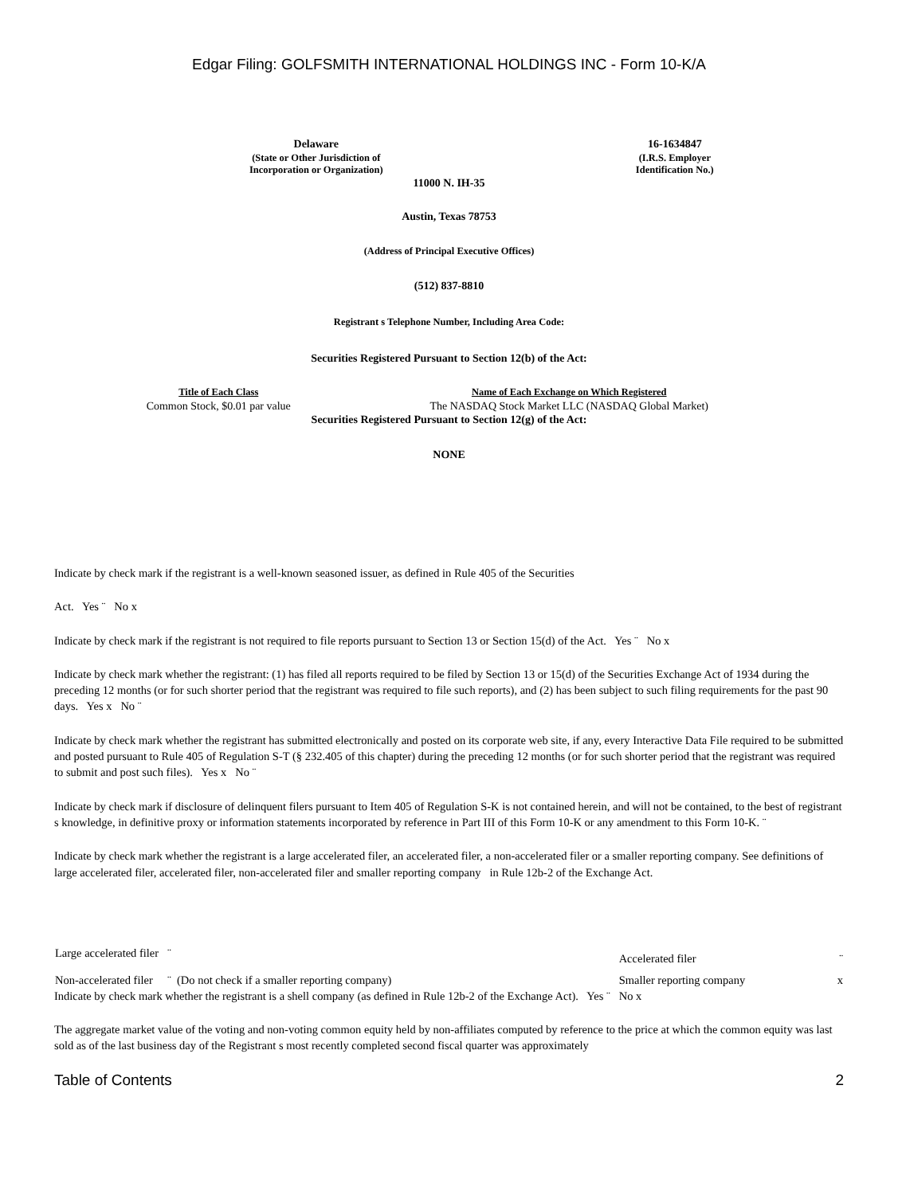Edgar Filing: GOLFSMITH INTERNATIONAL HOLDINGS INC - Form 10-K/A
| Delaware | 16-1634847 |
| (State or Other Jurisdiction of Incorporation or Organization) | (I.R.S. Employer Identification No.) |
11000 N. IH-35
Austin, Texas 78753
(Address of Principal Executive Offices)
(512) 837-8810
Registrant s Telephone Number, Including Area Code:
Securities Registered Pursuant to Section 12(b) of the Act:
| Title of Each Class | Name of Each Exchange on Which Registered |
| --- | --- |
| Common Stock, $0.01 par value | The NASDAQ Stock Market LLC (NASDAQ Global Market) |
Securities Registered Pursuant to Section 12(g) of the Act:
NONE
Indicate by check mark if the registrant is a well-known seasoned issuer, as defined in Rule 405 of the Securities
Act. Yes ¨ No x
Indicate by check mark if the registrant is not required to file reports pursuant to Section 13 or Section 15(d) of the Act. Yes ¨ No x
Indicate by check mark whether the registrant: (1) has filed all reports required to be filed by Section 13 or 15(d) of the Securities Exchange Act of 1934 during the preceding 12 months (or for such shorter period that the registrant was required to file such reports), and (2) has been subject to such filing requirements for the past 90 days. Yes x No ¨
Indicate by check mark whether the registrant has submitted electronically and posted on its corporate web site, if any, every Interactive Data File required to be submitted and posted pursuant to Rule 405 of Regulation S-T (§ 232.405 of this chapter) during the preceding 12 months (or for such shorter period that the registrant was required to submit and post such files). Yes x No ¨
Indicate by check mark if disclosure of delinquent filers pursuant to Item 405 of Regulation S-K is not contained herein, and will not be contained, to the best of registrant s knowledge, in definitive proxy or information statements incorporated by reference in Part III of this Form 10-K or any amendment to this Form 10-K. ¨
Indicate by check mark whether the registrant is a large accelerated filer, an accelerated filer, a non-accelerated filer or a smaller reporting company. See definitions of large accelerated filer, accelerated filer, non-accelerated filer and smaller reporting company in Rule 12b-2 of the Exchange Act.
| Large accelerated filer ¨ | Accelerated filer | ¨ |
| Non-accelerated filer ¨ (Do not check if a smaller reporting company) | Smaller reporting company | x |
Indicate by check mark whether the registrant is a shell company (as defined in Rule 12b-2 of the Exchange Act). Yes ¨ No x
The aggregate market value of the voting and non-voting common equity held by non-affiliates computed by reference to the price at which the common equity was last sold as of the last business day of the Registrant s most recently completed second fiscal quarter was approximately
Table of Contents 2